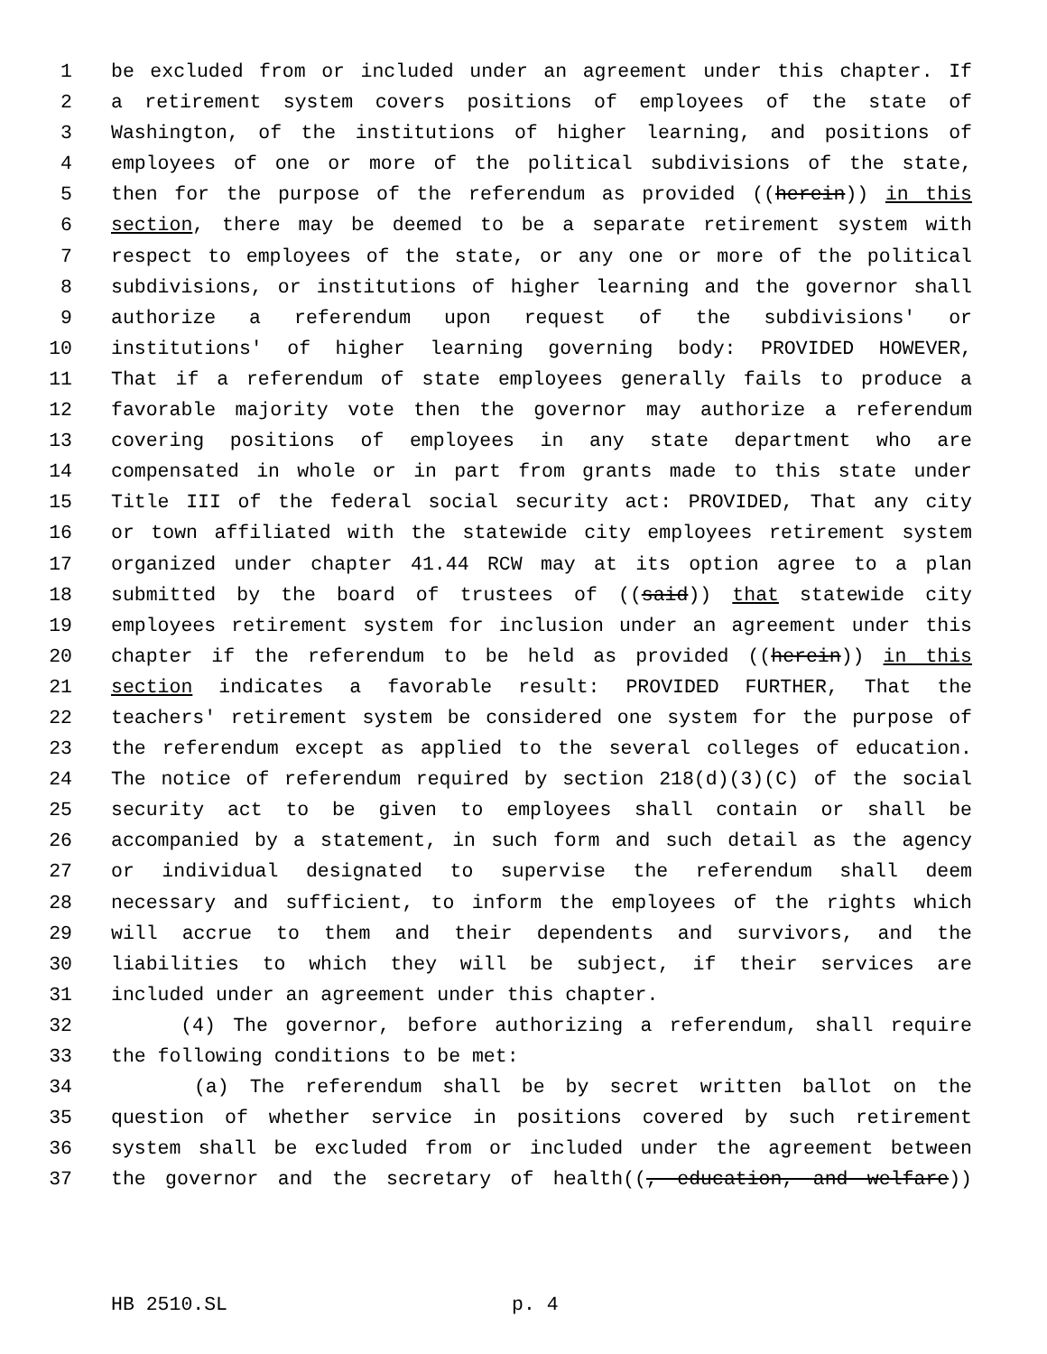1 be excluded from or included under an agreement under this chapter. If
2 a retirement system covers positions of employees of the state of
3 Washington, of the institutions of higher learning, and positions of
4 employees of one or more of the political subdivisions of the state,
5 then for the purpose of the referendum as provided ((herein)) in this
6 section, there may be deemed to be a separate retirement system with
7 respect to employees of the state, or any one or more of the political
8 subdivisions, or institutions of higher learning and the governor shall
9 authorize a referendum upon request of the subdivisions' or
10 institutions' of higher learning governing body: PROVIDED HOWEVER,
11 That if a referendum of state employees generally fails to produce a
12 favorable majority vote then the governor may authorize a referendum
13 covering positions of employees in any state department who are
14 compensated in whole or in part from grants made to this state under
15 Title III of the federal social security act: PROVIDED, That any city
16 or town affiliated with the statewide city employees retirement system
17 organized under chapter 41.44 RCW may at its option agree to a plan
18 submitted by the board of trustees of ((said)) that statewide city
19 employees retirement system for inclusion under an agreement under this
20 chapter if the referendum to be held as provided ((herein)) in this
21 section indicates a favorable result: PROVIDED FURTHER, That the
22 teachers' retirement system be considered one system for the purpose of
23 the referendum except as applied to the several colleges of education.
24 The notice of referendum required by section 218(d)(3)(C) of the social
25 security act to be given to employees shall contain or shall be
26 accompanied by a statement, in such form and such detail as the agency
27 or individual designated to supervise the referendum shall deem
28 necessary and sufficient, to inform the employees of the rights which
29 will accrue to them and their dependents and survivors, and the
30 liabilities to which they will be subject, if their services are
31 included under an agreement under this chapter.
32 (4) The governor, before authorizing a referendum, shall require
33 the following conditions to be met:
34 (a) The referendum shall be by secret written ballot on the
35 question of whether service in positions covered by such retirement
36 system shall be excluded from or included under the agreement between
37 the governor and the secretary of health((, education, and welfare))
HB 2510.SL p. 4